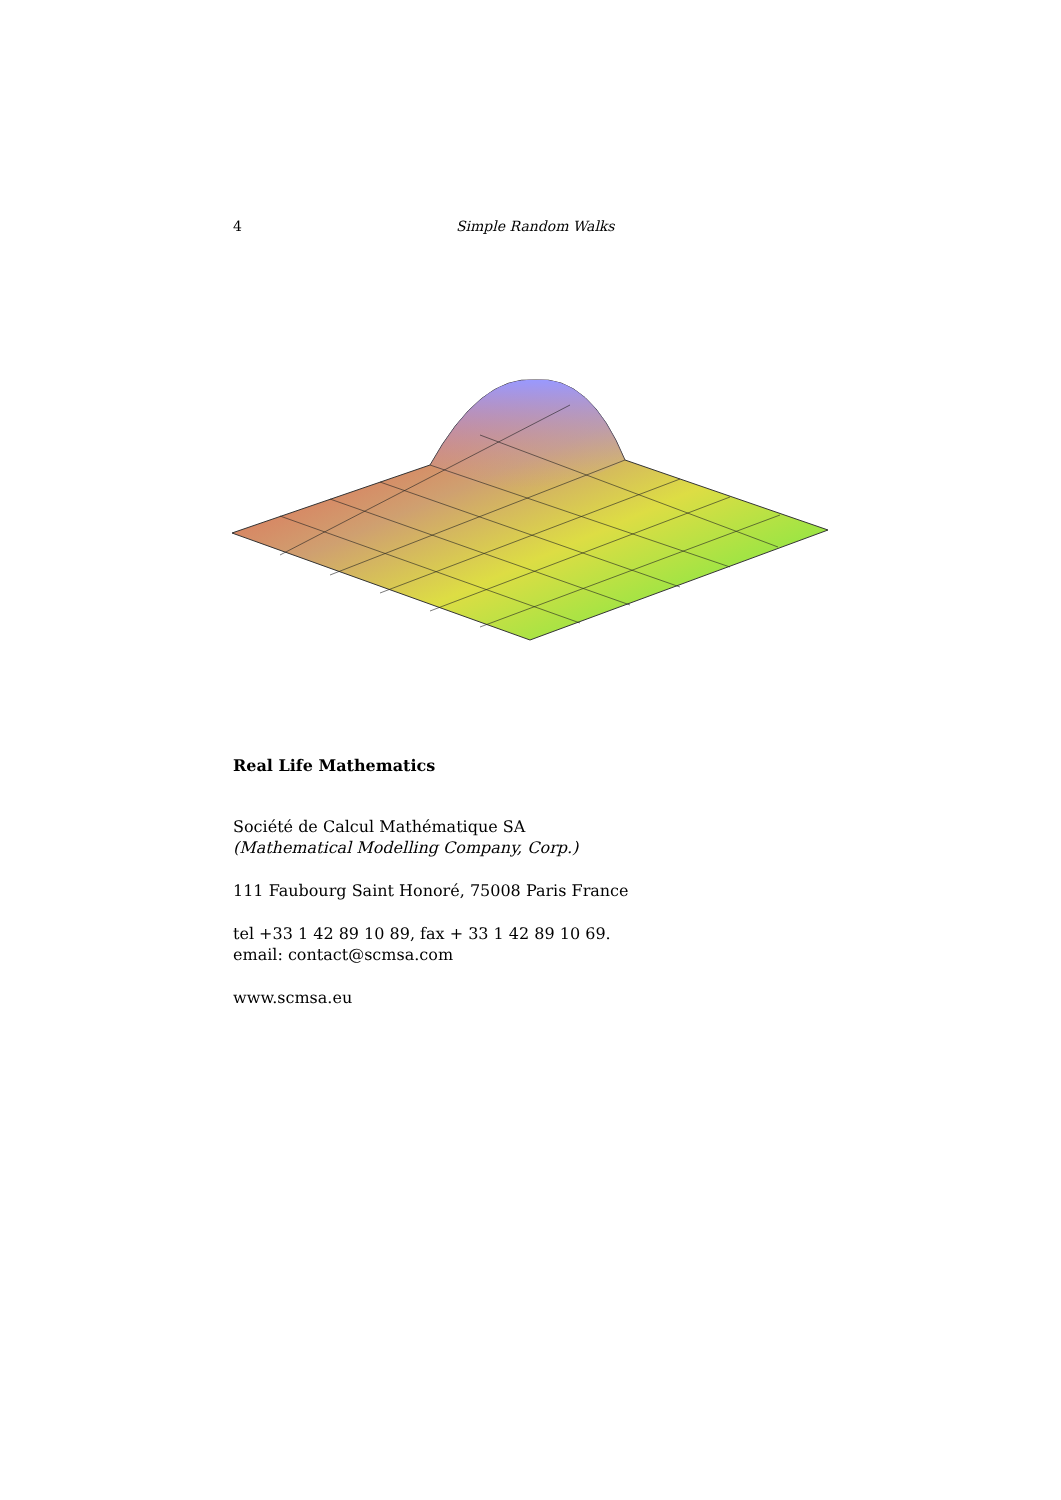4 Simple Random Walks
Real Life Mathematics
Société de Calcul Mathématique SA
(Mathematical Modelling Company, Corp.)
111 Faubourg Saint Honoré, 75008 Paris France
tel +33 1 42 89 10 89, fax + 33 1 42 89 10 69.
email: contact@scmsa.com
www.scmsa.eu